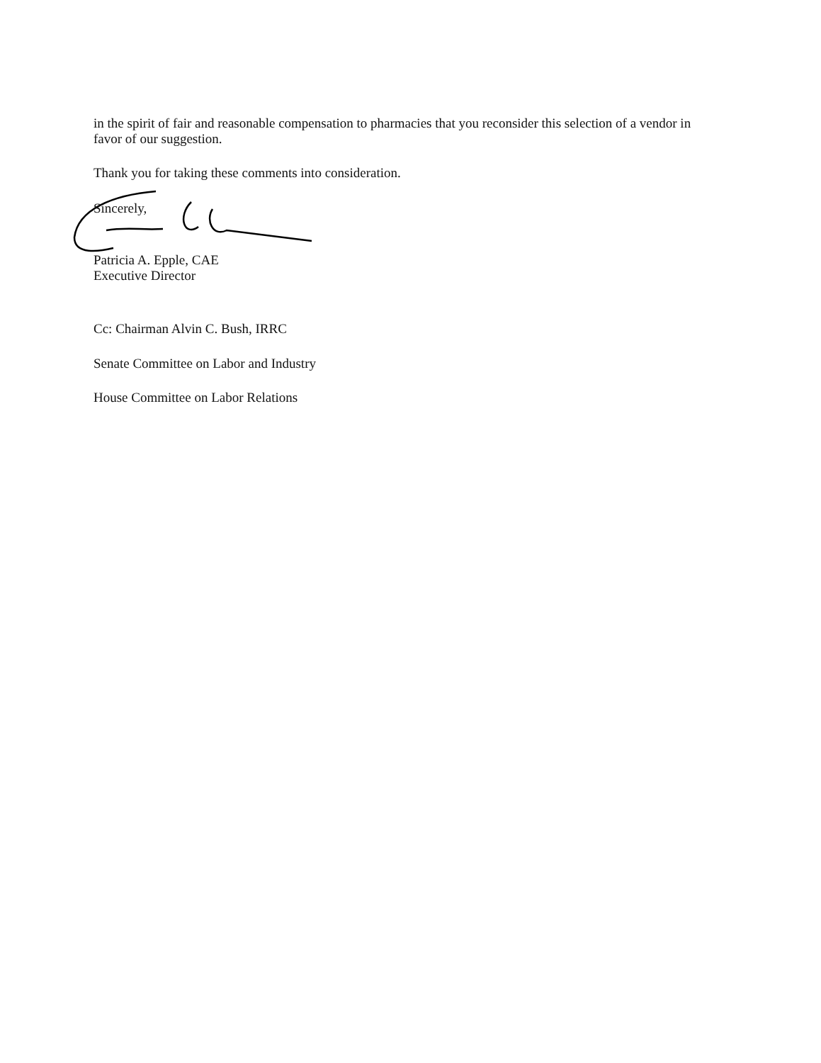in the spirit of fair and reasonable compensation to pharmacies that you reconsider this selection of a vendor in favor of our suggestion.
Thank you for taking these comments into consideration.
Sincerely,
Patricia A. Epple, CAE
Executive Director
Cc: Chairman Alvin C. Bush, IRRC
Senate Committee on Labor and Industry
House Committee on Labor Relations